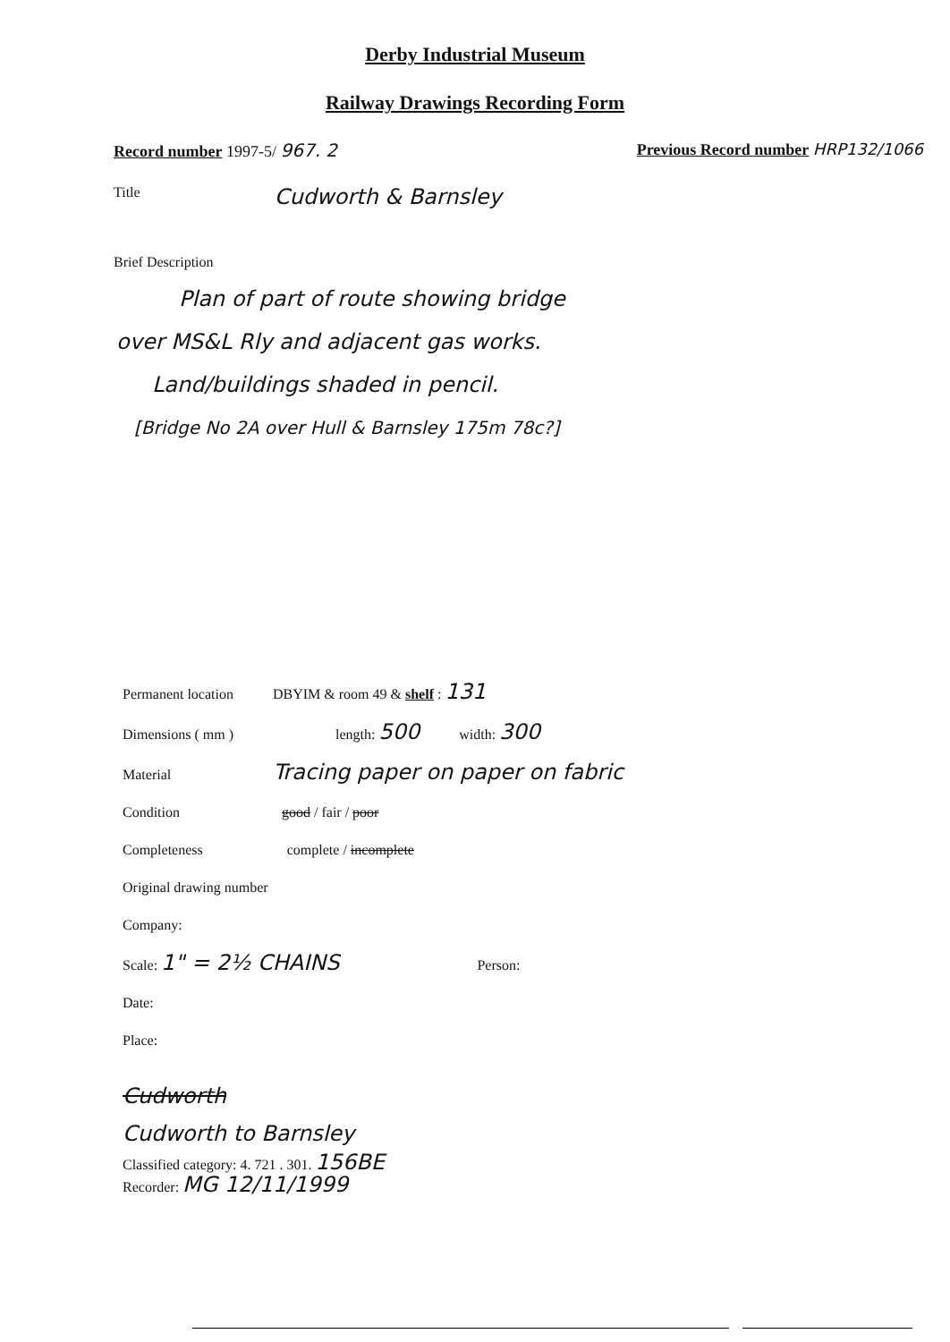Derby Industrial Museum
Railway Drawings Recording Form
Record number 1997-5/ 967. 2 Previous Record number HRP132/1066
Title Cudworth & Barnsley
Brief Description
Plan of part of route showing bridge
over MS&L Rly and adjacent gas works.
Land/buildings shaded in pencil.
[Bridge No 2A over Hull & Barnsley 175m 78c?]
Permanent location DBYIM & room 49 & shelf : 131
Dimensions ( mm ) length: 500 width: 300
Material Tracing paper on paper on fabric
Condition good / fair / poor
Completeness complete / incomplete
Original drawing number
Company:
Scale: 1" = 2½ CHAINS Person:
Date:
Place:
Cudworth
Cudworth to Barnsley
Classified category: 4. 721 . 301. 156BE
Recorder: MG 12/11/1999